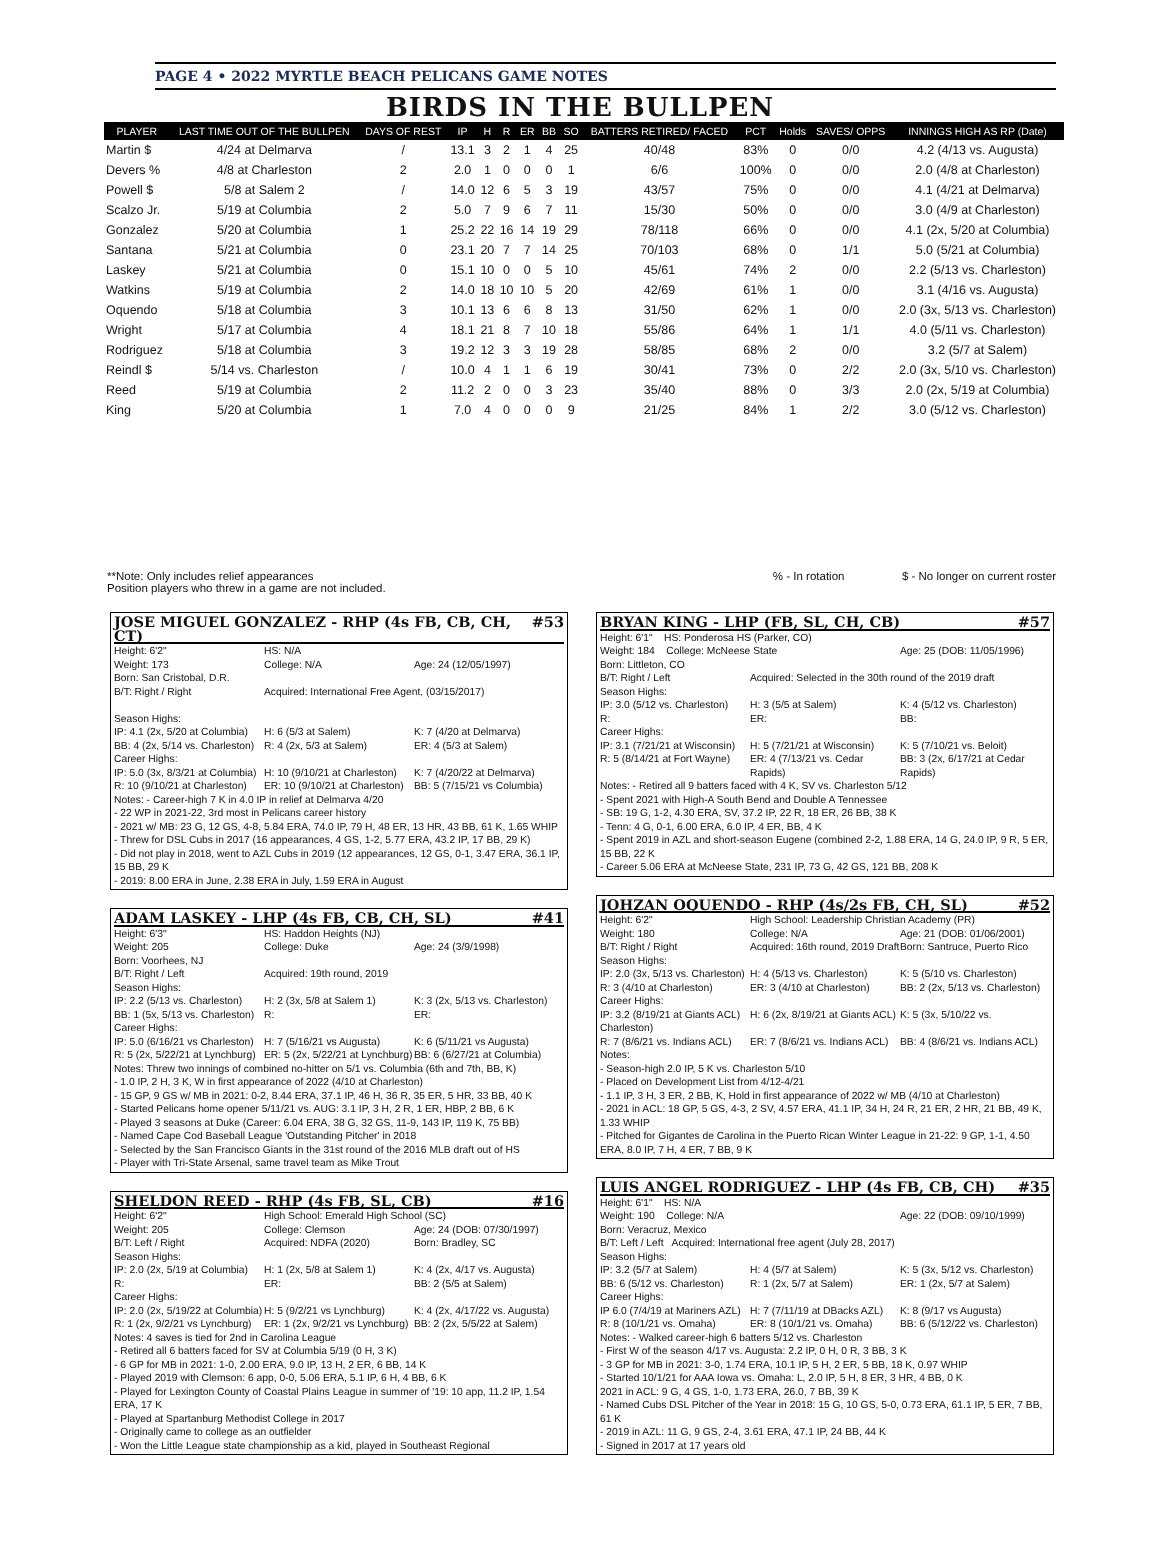PAGE 4 • 2022 MYRTLE BEACH PELICANS GAME NOTES
BIRDS IN THE BULLPEN
| PLAYER | LAST TIME OUT OF THE BULLPEN | DAYS OF REST | IP | H | R | ER | BB | SO | BATTERS RETIRED/ FACED | PCT | Holds | SAVES/ OPPS | INNINGS HIGH AS RP (Date) |
| --- | --- | --- | --- | --- | --- | --- | --- | --- | --- | --- | --- | --- | --- |
| Martin $ | 4/24 at Delmarva | / | 13.1 | 3 | 2 | 1 | 4 | 25 | 40/48 | 83% | 0 | 0/0 | 4.2 (4/13 vs. Augusta) |
| Devers % | 4/8 at Charleston | 2 | 2.0 | 1 | 0 | 0 | 0 | 1 | 6/6 | 100% | 0 | 0/0 | 2.0 (4/8 at Charleston) |
| Powell $ | 5/8 at Salem 2 | / | 14.0 | 12 | 6 | 5 | 3 | 19 | 43/57 | 75% | 0 | 0/0 | 4.1 (4/21 at Delmarva) |
| Scalzo Jr. | 5/19 at Columbia | 2 | 5.0 | 7 | 9 | 6 | 7 | 11 | 15/30 | 50% | 0 | 0/0 | 3.0 (4/9 at Charleston) |
| Gonzalez | 5/20 at Columbia | 1 | 25.2 | 22 | 16 | 14 | 19 | 29 | 78/118 | 66% | 0 | 0/0 | 4.1 (2x, 5/20 at Columbia) |
| Santana | 5/21 at Columbia | 0 | 23.1 | 20 | 7 | 7 | 14 | 25 | 70/103 | 68% | 0 | 1/1 | 5.0 (5/21 at Columbia) |
| Laskey | 5/21 at Columbia | 0 | 15.1 | 10 | 0 | 0 | 5 | 10 | 45/61 | 74% | 2 | 0/0 | 2.2 (5/13 vs. Charleston) |
| Watkins | 5/19 at Columbia | 2 | 14.0 | 18 | 10 | 10 | 5 | 20 | 42/69 | 61% | 1 | 0/0 | 3.1 (4/16 vs. Augusta) |
| Oquendo | 5/18 at Columbia | 3 | 10.1 | 13 | 6 | 6 | 8 | 13 | 31/50 | 62% | 1 | 0/0 | 2.0 (3x, 5/13 vs. Charleston) |
| Wright | 5/17 at Columbia | 4 | 18.1 | 21 | 8 | 7 | 10 | 18 | 55/86 | 64% | 1 | 1/1 | 4.0 (5/11 vs. Charleston) |
| Rodriguez | 5/18 at Columbia | 3 | 19.2 | 12 | 3 | 3 | 19 | 28 | 58/85 | 68% | 2 | 0/0 | 3.2 (5/7 at Salem) |
| Reindl $ | 5/14 vs. Charleston | / | 10.0 | 4 | 1 | 1 | 6 | 19 | 30/41 | 73% | 0 | 2/2 | 2.0 (3x, 5/10 vs. Charleston) |
| Reed | 5/19 at Columbia | 2 | 11.2 | 2 | 0 | 0 | 3 | 23 | 35/40 | 88% | 0 | 3/3 | 2.0 (2x, 5/19 at Columbia) |
| King | 5/20 at Columbia | 1 | 7.0 | 4 | 0 | 0 | 0 | 9 | 21/25 | 84% | 1 | 2/2 | 3.0 (5/12 vs. Charleston) |
**Note: Only includes relief appearances
Position players who threw in a game are not included.
% - In rotation $ - No longer on current roster
JOSE MIGUEL GONZALEZ - RHP (4s FB, CB, CH, CT) #53
Height: 6'2" HS: N/A
Weight: 173 College: N/A Age: 24 (12/05/1997)
Born: San Cristobal, D.R.
B/T: Right / Right Acquired: International Free Agent, (03/15/2017)
Season Highs:
IP: 4.1 (2x, 5/20 at Columbia) H: 6 (5/3 at Salem) K: 7 (4/20 at Delmarva)
BB: 4 (2x, 5/14 vs. Charleston) R: 4 (2x, 5/3 at Salem) ER: 4 (5/3 at Salem)
Career Highs:
IP: 5.0 (3x, 8/3/21 at Columbia) H: 10 (9/10/21 at Charleston) K: 7 (4/20/22 at Delmarva)
R: 10 (9/10/21 at Charleston) ER: 10 (9/10/21 at Charleston) BB: 5 (7/15/21 vs Columbia)
Notes: - Career-high 7 K in 4.0 IP in relief at Delmarva 4/20
- 22 WP in 2021-22, 3rd most in Pelicans career history
- 2021 w/ MB: 23 G, 12 GS, 4-8, 5.84 ERA, 74.0 IP, 79 H, 48 ER, 13 HR, 43 BB, 61 K, 1.65 WHIP
- Threw for DSL Cubs in 2017 (16 appearances, 4 GS, 1-2, 5.77 ERA, 43.2 IP, 17 BB, 29 K)
- Did not play in 2018, went to AZL Cubs in 2019 (12 appearances, 12 GS, 0-1, 3.47 ERA, 36.1 IP, 15 BB, 29 K
- 2019: 8.00 ERA in June, 2.38 ERA in July, 1.59 ERA in August
ADAM LASKEY - LHP (4s FB, CB, CH, SL) #41
Height: 6'3" HS: Haddon Heights (NJ)
Weight: 205 College: Duke Age: 24 (3/9/1998)
Born: Voorhees, NJ
B/T: Right / Left Acquired: 19th round, 2019
Season Highs:
IP: 2.2 (5/13 vs. Charleston) H: 2 (3x, 5/8 at Salem 1) K: 3 (2x, 5/13 vs. Charleston)
BB: 1 (5x, 5/13 vs. Charleston) R: ER:
Career Highs:
IP: 5.0 (6/16/21 vs Charleston) H: 7 (5/16/21 vs Augusta) K: 6 (5/11/21 vs Augusta)
R: 5 (2x, 5/22/21 at Lynchburg) ER: 5 (2x, 5/22/21 at Lynchburg) BB: 6 (6/27/21 at Columbia)
Notes: Threw two innings of combined no-hitter on 5/1 vs. Columbia (6th and 7th, BB, K)
- 1.0 IP, 2 H, 3 K, W in first appearance of 2022 (4/10 at Charleston)
- 15 GP, 9 GS w/ MB in 2021: 0-2, 8.44 ERA, 37.1 IP, 46 H, 36 R, 35 ER, 5 HR, 33 BB, 40 K
- Started Pelicans home opener 5/11/21 vs. AUG: 3.1 IP, 3 H, 2 R, 1 ER, HBP, 2 BB, 6 K
- Played 3 seasons at Duke (Career: 6.04 ERA, 38 G, 32 GS, 11-9, 143 IP, 119 K, 75 BB)
- Named Cape Cod Baseball League 'Outstanding Pitcher' in 2018
- Selected by the San Francisco Giants in the 31st round of the 2016 MLB draft out of HS
- Player with Tri-State Arsenal, same travel team as Mike Trout
SHELDON REED - RHP (4s FB, SL, CB) #16
Height: 6'2" High School: Emerald High School (SC)
Weight: 205 College: Clemson Age: 24 (DOB: 07/30/1997)
B/T: Left / Right Acquired: NDFA (2020) Born: Bradley, SC
Season Highs:
IP: 2.0 (2x, 5/19 at Columbia) H: 1 (2x, 5/8 at Salem 1) K: 4 (2x, 4/17 vs. Augusta)
R: ER: BB: 2 (5/5 at Salem)
Career Highs:
IP: 2.0 (2x, 5/19/22 at Columbia) H: 5 (9/2/21 vs Lynchburg) K: 4 (2x, 4/17/22 vs. Augusta)
R: 1 (2x, 9/2/21 vs Lynchburg) ER: 1 (2x, 9/2/21 vs Lynchburg) BB: 2 (2x, 5/5/22 at Salem)
Notes: 4 saves is tied for 2nd in Carolina League
- Retired all 6 batters faced for SV at Columbia 5/19 (0 H, 3 K)
- 6 GP for MB in 2021: 1-0, 2.00 ERA, 9.0 IP, 13 H, 2 ER, 6 BB, 14 K
- Played 2019 with Clemson: 6 app, 0-0, 5.06 ERA, 5.1 IP, 6 H, 4 BB, 6 K
- Played for Lexington County of Coastal Plains League in summer of '19: 10 app, 11.2 IP, 1.54 ERA, 17 K
- Played at Spartanburg Methodist College in 2017
- Originally came to college as an outfielder
- Won the Little League state championship as a kid, played in Southeast Regional
BRYAN KING - LHP (FB, SL, CH, CB) #57
Height: 6'1" HS: Ponderosa HS (Parker, CO)
Weight: 184 College: McNeese State Age: 25 (DOB: 11/05/1996)
Born: Littleton, CO
B/T: Right / Left Acquired: Selected in the 30th round of the 2019 draft
Season Highs:
IP: 3.0 (5/12 vs. Charleston) H: 3 (5/5 at Salem) K: 4 (5/12 vs. Charleston)
R: ER: BB:
Career Highs:
IP: 3.1 (7/21/21 at Wisconsin) H: 5 (7/21/21 at Wisconsin) K: 5 (7/10/21 vs. Beloit)
R: 5 (8/14/21 at Fort Wayne) ER: 4 (7/13/21 vs. Cedar Rapids) BB: 3 (2x, 6/17/21 at Cedar Rapids)
Notes: - Retired all 9 batters faced with 4 K, SV vs. Charleston 5/12
- Spent 2021 with High-A South Bend and Double A Tennessee
- SB: 19 G, 1-2, 4.30 ERA, SV, 37.2 IP, 22 R, 18 ER, 26 BB, 38 K
- Tenn: 4 G, 0-1, 6.00 ERA, 6.0 IP, 4 ER, BB, 4 K
- Spent 2019 in AZL and short-season Eugene (combined 2-2, 1.88 ERA, 14 G, 24.0 IP, 9 R, 5 ER, 15 BB, 22 K
- Career 5.06 ERA at McNeese State, 231 IP, 73 G, 42 GS, 121 BB, 208 K
JOHZAN OQUENDO - RHP (4s/2s FB, CH, SL) #52
Height: 6'2" High School: Leadership Christian Academy (PR)
Weight: 180 College: N/A Age: 21 (DOB: 01/06/2001)
B/T: Right / Right Acquired: 16th round, 2019 Draft Born: Santruce, Puerto Rico
Season Highs:
IP: 2.0 (3x, 5/13 vs. Charleston) H: 4 (5/13 vs. Charleston) K: 5 (5/10 vs. Charleston)
R: 3 (4/10 at Charleston) ER: 3 (4/10 at Charleston) BB: 2 (2x, 5/13 vs. Charleston)
Career Highs:
IP: 3.2 (8/19/21 at Giants ACL) Charleston) H: 6 (2x, 8/19/21 at Giants ACL) K: 5 (3x, 5/10/22 vs.
R: 7 (8/6/21 vs. Indians ACL) ER: 7 (8/6/21 vs. Indians ACL) BB: 4 (8/6/21 vs. Indians ACL)
Notes:
- Season-high 2.0 IP, 5 K vs. Charleston 5/10
- Placed on Development List from 4/12-4/21
- 1.1 IP, 3 H, 3 ER, 2 BB, K, Hold in first appearance of 2022 w/ MB (4/10 at Charleston)
- 2021 in ACL: 18 GP, 5 GS, 4-3, 2 SV, 4.57 ERA, 41.1 IP, 34 H, 24 R, 21 ER, 2 HR, 21 BB, 49 K, 1.33 WHIP
- Pitched for Gigantes de Carolina in the Puerto Rican Winter League in 21-22: 9 GP, 1-1, 4.50 ERA, 8.0 IP, 7 H, 4 ER, 7 BB, 9 K
LUIS ANGEL RODRIGUEZ - LHP (4s FB, CB, CH) #35
Height: 6'1" HS: N/A
Weight: 190 College: N/A Age: 22 (DOB: 09/10/1999)
Born: Veracruz, Mexico
B/T: Left / Left Acquired: International free agent (July 28, 2017)
Season Highs:
IP: 3.2 (5/7 at Salem) H: 4 (5/7 at Salem) K: 5 (3x, 5/12 vs. Charleston)
BB: 6 (5/12 vs. Charleston) R: 1 (2x, 5/7 at Salem) ER: 1 (2x, 5/7 at Salem)
Career Highs:
IP 6.0 (7/4/19 at Mariners AZL) H: 7 (7/11/19 at DBacks AZL) K: 8 (9/17 vs Augusta)
R: 8 (10/1/21 vs. Omaha) ER: 8 (10/1/21 vs. Omaha) BB: 6 (5/12/22 vs. Charleston)
Notes: - Walked career-high 6 batters 5/12 vs. Charleston
- First W of the season 4/17 vs. Augusta: 2.2 IP, 0 H, 0 R, 3 BB, 3 K
- 3 GP for MB in 2021: 3-0, 1.74 ERA, 10.1 IP, 5 H, 2 ER, 5 BB, 18 K, 0.97 WHIP
- Started 10/1/21 for AAA Iowa vs. Omaha: L, 2.0 IP, 5 H, 8 ER, 3 HR, 4 BB, 0 K
2021 in ACL: 9 G, 4 GS, 1-0, 1.73 ERA, 26.0, 7 BB, 39 K
- Named Cubs DSL Pitcher of the Year in 2018: 15 G, 10 GS, 5-0, 0.73 ERA, 61.1 IP, 5 ER, 7 BB, 61 K
- 2019 in AZL: 11 G, 9 GS, 2-4, 3.61 ERA, 47.1 IP, 24 BB, 44 K
- Signed in 2017 at 17 years old